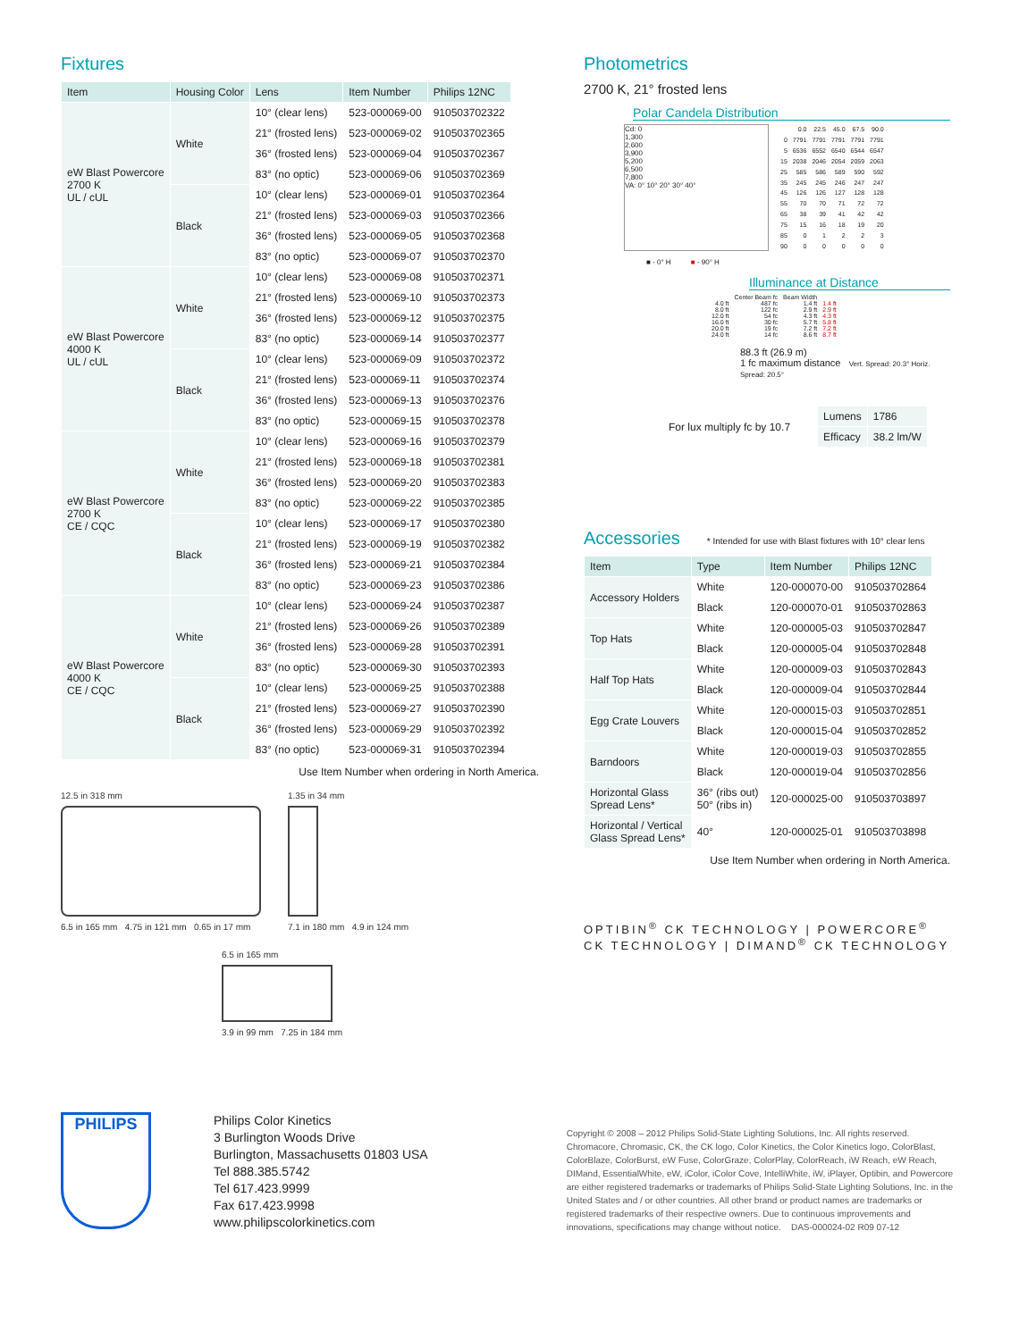Fixtures
| Item | Housing Color | Lens | Item Number | Philips 12NC |
| --- | --- | --- | --- | --- |
| eW Blast Powercore 2700 K UL / cUL | White | 10° (clear lens) | 523-000069-00 | 910503702322 |
| | | 21° (frosted lens) | 523-000069-02 | 910503702365 |
| | | 36° (frosted lens) | 523-000069-04 | 910503702367 |
| | | 83° (no optic) | 523-000069-06 | 910503702369 |
| | Black | 10° (clear lens) | 523-000069-01 | 910503702364 |
| | | 21° (frosted lens) | 523-000069-03 | 910503702366 |
| | | 36° (frosted lens) | 523-000069-05 | 910503702368 |
| | | 83° (no optic) | 523-000069-07 | 910503702370 |
| eW Blast Powercore 4000 K UL / cUL | White | 10° (clear lens) | 523-000069-08 | 910503702371 |
| | | 21° (frosted lens) | 523-000069-10 | 910503702373 |
| | | 36° (frosted lens) | 523-000069-12 | 910503702375 |
| | | 83° (no optic) | 523-000069-14 | 910503702377 |
| | Black | 10° (clear lens) | 523-000069-09 | 910503702372 |
| | | 21° (frosted lens) | 523-000069-11 | 910503702374 |
| | | 36° (frosted lens) | 523-000069-13 | 910503702376 |
| | | 83° (no optic) | 523-000069-15 | 910503702378 |
| eW Blast Powercore 2700 K CE / CQC | White | 10° (clear lens) | 523-000069-16 | 910503702379 |
| | | 21° (frosted lens) | 523-000069-18 | 910503702381 |
| | | 36° (frosted lens) | 523-000069-20 | 910503702383 |
| | | 83° (no optic) | 523-000069-22 | 910503702385 |
| | Black | 10° (clear lens) | 523-000069-17 | 910503702380 |
| | | 21° (frosted lens) | 523-000069-19 | 910503702382 |
| | | 36° (frosted lens) | 523-000069-21 | 910503702384 |
| | | 83° (no optic) | 523-000069-23 | 910503702386 |
| eW Blast Powercore 4000 K CE / CQC | White | 10° (clear lens) | 523-000069-24 | 910503702387 |
| | | 21° (frosted lens) | 523-000069-26 | 910503702389 |
| | | 36° (frosted lens) | 523-000069-28 | 910503702391 |
| | | 83° (no optic) | 523-000069-30 | 910503702393 |
| | Black | 10° (clear lens) | 523-000069-25 | 910503702388 |
| | | 21° (frosted lens) | 523-000069-27 | 910503702390 |
| | | 36° (frosted lens) | 523-000069-29 | 910503702392 |
| | | 83° (no optic) | 523-000069-31 | 910503702394 |
Use Item Number when ordering in North America.
12.5 in 318 mm
6.5 in 165 mm 4.75 in 121 mm 0.65 in 17 mm
1.35 in 34 mm
7.1 in 180 mm 4.9 in 124 mm
6.5 in 165 mm
3.9 in 99 mm 7.25 in 184 mm
Photometrics
2700 K, 21° frosted lens
Polar Candela Distribution
Cd: 0
1,300
2,600
3,900
5,200
6,500
7,800
VA: 0° 10° 20° 30° 40°
| | 0.0 | 22.5 | 45.0 | 67.5 | 90.0 |
| 0 | 7791 | 7791 | 7791 | 7791 | 7791 |
| 5 | 6536 | 6552 | 6540 | 6544 | 6547 |
| 15 | 2038 | 2046 | 2054 | 2059 | 2063 |
| 25 | 585 | 586 | 589 | 590 | 592 |
| 35 | 245 | 245 | 246 | 247 | 247 |
| 45 | 126 | 126 | 127 | 128 | 128 |
| 55 | 70 | 70 | 71 | 72 | 72 |
| 65 | 38 | 39 | 41 | 42 | 42 |
| 75 | 15 | 16 | 18 | 19 | 20 |
| 85 | 0 | 1 | 2 | 2 | 3 |
| 90 | 0 | 0 | 0 | 0 | 0 |
■ - 0° H ■ - 90° H
Illuminance at Distance
| | Center Beam fc | Beam Width | |
| 4.0 ft | 487 fc | 1.4 ft | 1.4 ft |
| 8.0 ft | 122 fc | 2.9 ft | 2.9 ft |
| 12.0 ft | 54 fc | 4.3 ft | 4.3 ft |
| 16.0 ft | 30 fc | 5.7 ft | 5.8 ft |
| 20.0 ft | 19 fc | 7.2 ft | 7.2 ft |
| 24.0 ft | 14 fc | 8.6 ft | 8.7 ft |
88.3 ft (26.9 m)
1 fc maximum distance Vert. Spread: 20.3° Horiz. Spread: 20.5°
For lux multiply fc by 10.7
| Lumens | 1786 |
| Efficacy | 38.2 lm/W |
Accessories
* Intended for use with Blast fixtures with 10° clear lens
| Item | Type | Item Number | Philips 12NC |
| --- | --- | --- | --- |
| Accessory Holders | White | 120-000070-00 | 910503702864 |
| | Black | 120-000070-01 | 910503702863 |
| Top Hats | White | 120-000005-03 | 910503702847 |
| | Black | 120-000005-04 | 910503702848 |
| Half Top Hats | White | 120-000009-03 | 910503702843 |
| | Black | 120-000009-04 | 910503702844 |
| Egg Crate Louvers | White | 120-000015-03 | 910503702851 |
| | Black | 120-000015-04 | 910503702852 |
| Barndoors | White | 120-000019-03 | 910503702855 |
| | Black | 120-000019-04 | 910503702856 |
| Horizontal Glass Spread Lens* | 36° (ribs out) 50° (ribs in) | 120-000025-00 | 910503703897 |
| Horizontal / Vertical Glass Spread Lens* | 40° | 120-000025-01 | 910503703898 |
Use Item Number when ordering in North America.
OPTIBIN<sup>®</sup> CK TECHNOLOGY | POWERCORE<sup>®</sup> CK TECHNOLOGY | DIMAND<sup>®</sup> CK TECHNOLOGY
PHILIPS
Philips Color Kinetics
3 Burlington Woods Drive
Burlington, Massachusetts 01803 USA
Tel 888.385.5742
Tel 617.423.9999
Fax 617.423.9998
www.philipscolorkinetics.com
Copyright © 2008 – 2012 Philips Solid-State Lighting Solutions, Inc. All rights reserved. Chromacore, Chromasic, CK, the CK logo, Color Kinetics, the Color Kinetics logo, ColorBlast, ColorBlaze, ColorBurst, eW Fuse, ColorGraze, ColorPlay, ColorReach, iW Reach, eW Reach, DIMand, EssentialWhite, eW, iColor, iColor Cove, IntelliWhite, iW, iPlayer, Optibin, and Powercore are either registered trademarks or trademarks of Philips Solid-State Lighting Solutions, Inc. in the United States and / or other countries. All other brand or product names are trademarks or registered trademarks of their respective owners. Due to continuous improvements and innovations, specifications may change without notice. DAS-000024-02 R09 07-12